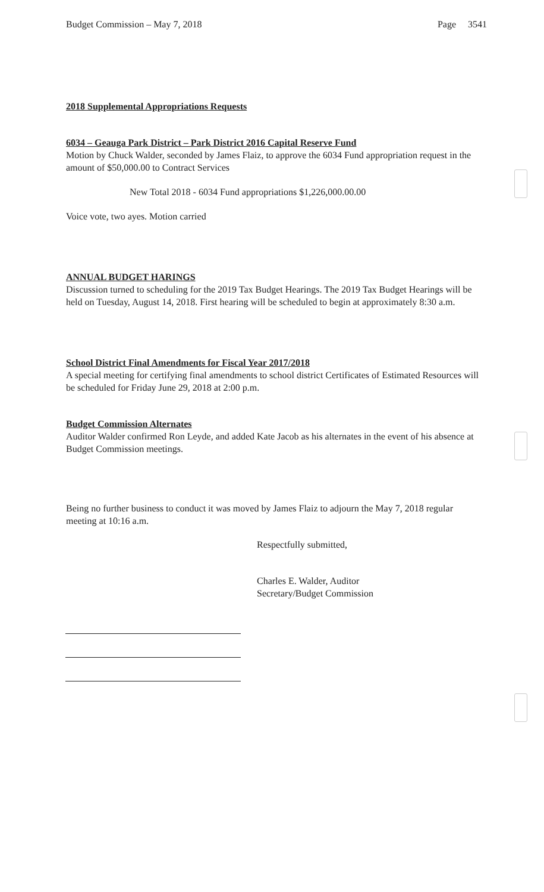Budget Commission – May 7, 2018 Page 3541
2018 Supplemental Appropriations Requests
6034 – Geauga Park District – Park District 2016 Capital Reserve Fund
Motion by Chuck Walder, seconded by James Flaiz, to approve the 6034 Fund appropriation request in the amount of $50,000.00 to Contract Services
New Total 2018 - 6034 Fund appropriations $1,226,000.00.00
Voice vote, two ayes. Motion carried
ANNUAL BUDGET HARINGS
Discussion turned to scheduling for the 2019 Tax Budget Hearings. The 2019 Tax Budget Hearings will be held on Tuesday, August 14, 2018. First hearing will be scheduled to begin at approximately 8:30 a.m.
School District Final Amendments for Fiscal Year 2017/2018
A special meeting for certifying final amendments to school district Certificates of Estimated Resources will be scheduled for Friday June 29, 2018 at 2:00 p.m.
Budget Commission Alternates
Auditor Walder confirmed Ron Leyde, and added Kate Jacob as his alternates in the event of his absence at Budget Commission meetings.
Being no further business to conduct it was moved by James Flaiz to adjourn the May 7, 2018 regular meeting at 10:16 a.m.
Respectfully submitted,
Charles E. Walder, Auditor
Secretary/Budget Commission